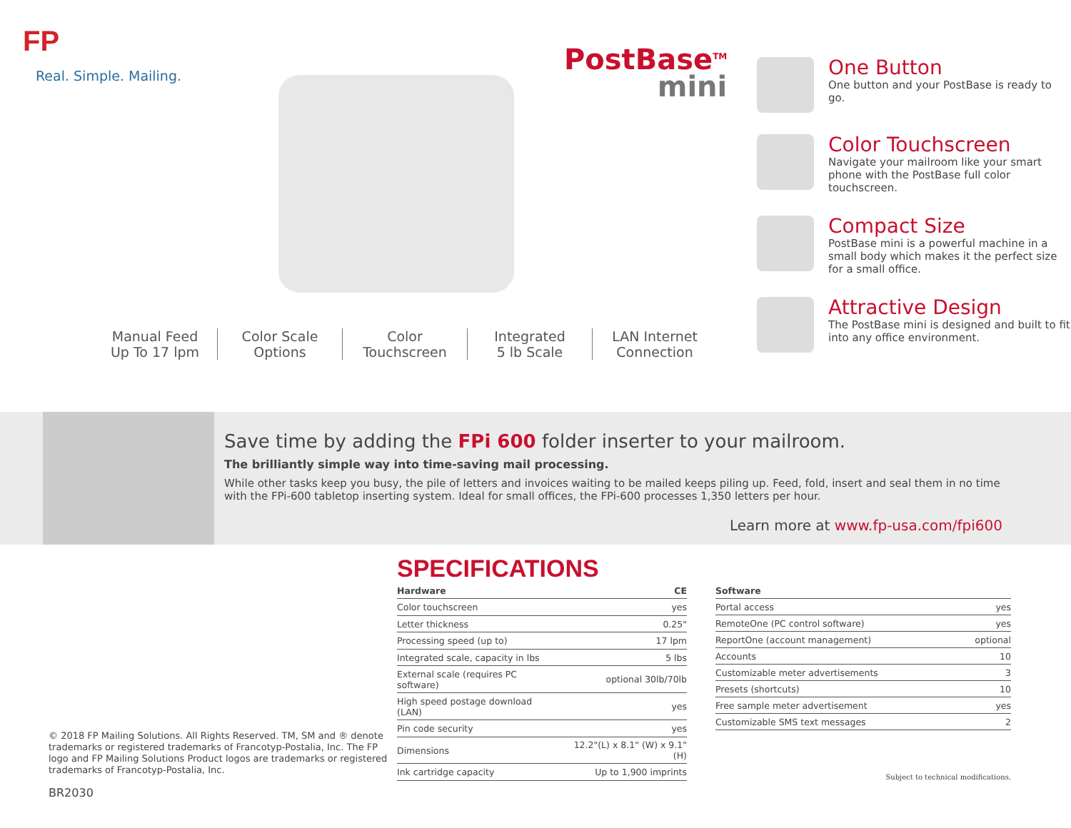FP
Real. Simple. Mailing. PostBase<sup>TM</sup>
mini
Manual Feed
Up To 17 lpm
Color Scale
Options
Color
Touchscreen
Integrated
5 lb Scale
LAN Internet
Connection
One Button
One button and your PostBase is ready to go.
Color Touchscreen
Navigate your mailroom like your smart phone with the PostBase full color touchscreen.
Compact Size
PostBase mini is a powerful machine in a small body which makes it the perfect size for a small office.
Attractive Design
The PostBase mini is designed and built to fit into any office environment.
Save time by adding the FPi 600 folder inserter to your mailroom.
The brilliantly simple way into time-saving mail processing.
While other tasks keep you busy, the pile of letters and invoices waiting to be mailed keeps piling up. Feed, fold, insert and seal them in no time with the FPi-600 tabletop inserting system. Ideal for small offices, the FPi-600 processes 1,350 letters per hour.
Learn more at www.fp-usa.com/fpi600
© 2018 FP Mailing Solutions. All Rights Reserved. TM, SM and ® denote trademarks or registered trademarks of Francotyp-Postalia, Inc. The FP logo and FP Mailing Solutions Product logos are trademarks or registered trademarks of Francotyp-Postalia, Inc.
BR2030
SPECIFICATIONS
| Hardware | CE |
| --- | --- |
| Color touchscreen | yes |
| Letter thickness | 0.25" |
| Processing speed (up to) | 17 lpm |
| Integrated scale, capacity in lbs | 5 lbs |
| External scale (requires PC software) | optional 30lb/70lb |
| High speed postage download (LAN) | yes |
| Pin code security | yes |
| Dimensions | 12.2"(L) x 8.1" (W) x 9.1" (H) |
| Ink cartridge capacity | Up to 1,900 imprints |
| Software | |
| --- | --- |
| Portal access | yes |
| RemoteOne (PC control software) | yes |
| ReportOne (account management) | optional |
| Accounts | 10 |
| Customizable meter advertisements | 3 |
| Presets (shortcuts) | 10 |
| Free sample meter advertisement | yes |
| Customizable SMS text messages | 2 |
Subject to technical modifications.